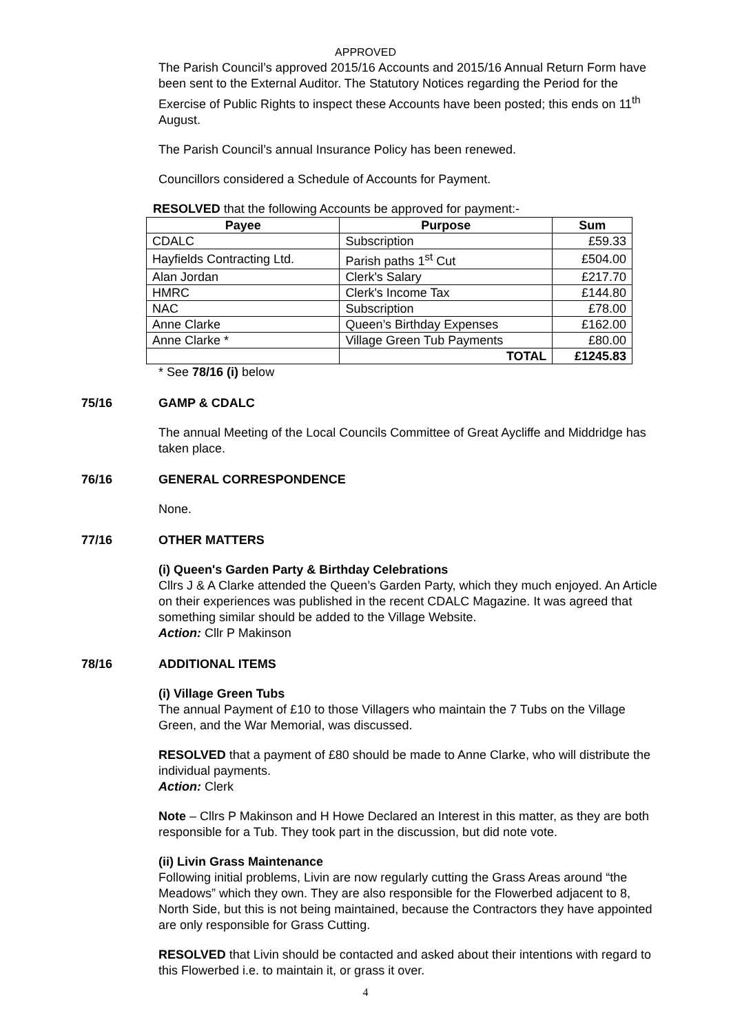APPROVED
The Parish Council’s approved 2015/16 Accounts and 2015/16 Annual Return Form have been sent to the External Auditor. The Statutory Notices regarding the Period for the Exercise of Public Rights to inspect these Accounts have been posted; this ends on 11<sup>th</sup> August.
The Parish Council’s annual Insurance Policy has been renewed.
Councillors considered a Schedule of Accounts for Payment.
RESOLVED that the following Accounts be approved for payment:-
| Payee | Purpose | Sum |
| --- | --- | --- |
| CDALC | Subscription | £59.33 |
| Hayfields Contracting Ltd. | Parish paths 1<sup>st</sup> Cut | £504.00 |
| Alan Jordan | Clerk's Salary | £217.70 |
| HMRC | Clerk's Income Tax | £144.80 |
| NAC | Subscription | £78.00 |
| Anne Clarke | Queen’s Birthday Expenses | £162.00 |
| Anne Clarke * | Village Green Tub Payments | £80.00 |
| | TOTAL | £1245.83 |
* See 78/16 (i) below
75/16 GAMP & CDALC
The annual Meeting of the Local Councils Committee of Great Aycliffe and Middridge has taken place.
76/16 GENERAL CORRESPONDENCE
None.
77/16 OTHER MATTERS
(i) Queen's Garden Party & Birthday Celebrations
Cllrs J & A Clarke attended the Queen’s Garden Party, which they much enjoyed. An Article on their experiences was published in the recent CDALC Magazine. It was agreed that something similar should be added to the Village Website.
Action: Cllr P Makinson
78/16 ADDITIONAL ITEMS
(i) Village Green Tubs
The annual Payment of £10 to those Villagers who maintain the 7 Tubs on the Village Green, and the War Memorial, was discussed.
RESOLVED that a payment of £80 should be made to Anne Clarke, who will distribute the individual payments.
Action: Clerk
Note – Cllrs P Makinson and H Howe Declared an Interest in this matter, as they are both responsible for a Tub. They took part in the discussion, but did note vote.
(ii) Livin Grass Maintenance
Following initial problems, Livin are now regularly cutting the Grass Areas around “the Meadows” which they own. They are also responsible for the Flowerbed adjacent to 8, North Side, but this is not being maintained, because the Contractors they have appointed are only responsible for Grass Cutting.
RESOLVED that Livin should be contacted and asked about their intentions with regard to this Flowerbed i.e. to maintain it, or grass it over.
4